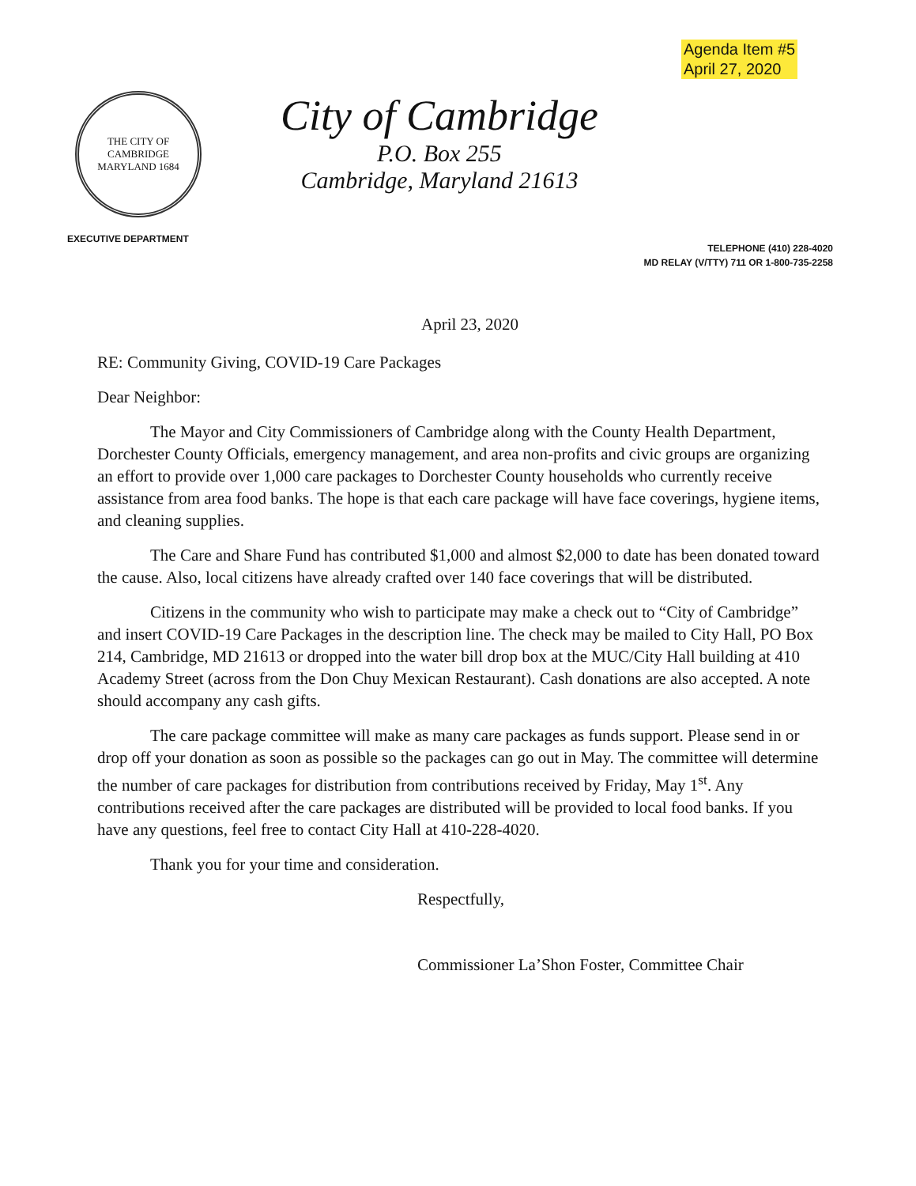Agenda Item #5
April 27, 2020
THE CITY OF CAMBRIDGE
MARYLAND 1684
City of Cambridge
P.O. Box 255
Cambridge, Maryland 21613
EXECUTIVE DEPARTMENT
TELEPHONE (410) 228-4020
MD RELAY (V/TTY) 711 OR 1-800-735-2258
April 23, 2020
RE: Community Giving, COVID-19 Care Packages
Dear Neighbor:
The Mayor and City Commissioners of Cambridge along with the County Health Department, Dorchester County Officials, emergency management, and area non-profits and civic groups are organizing an effort to provide over 1,000 care packages to Dorchester County households who currently receive assistance from area food banks. The hope is that each care package will have face coverings, hygiene items, and cleaning supplies.
The Care and Share Fund has contributed $1,000 and almost $2,000 to date has been donated toward the cause. Also, local citizens have already crafted over 140 face coverings that will be distributed.
Citizens in the community who wish to participate may make a check out to “City of Cambridge” and insert COVID-19 Care Packages in the description line. The check may be mailed to City Hall, PO Box 214, Cambridge, MD 21613 or dropped into the water bill drop box at the MUC/City Hall building at 410 Academy Street (across from the Don Chuy Mexican Restaurant). Cash donations are also accepted. A note should accompany any cash gifts.
The care package committee will make as many care packages as funds support. Please send in or drop off your donation as soon as possible so the packages can go out in May. The committee will determine the number of care packages for distribution from contributions received by Friday, May 1<sup>st</sup>. Any contributions received after the care packages are distributed will be provided to local food banks. If you have any questions, feel free to contact City Hall at 410-228-4020.
Thank you for your time and consideration.
Respectfully,
Commissioner La’Shon Foster, Committee Chair